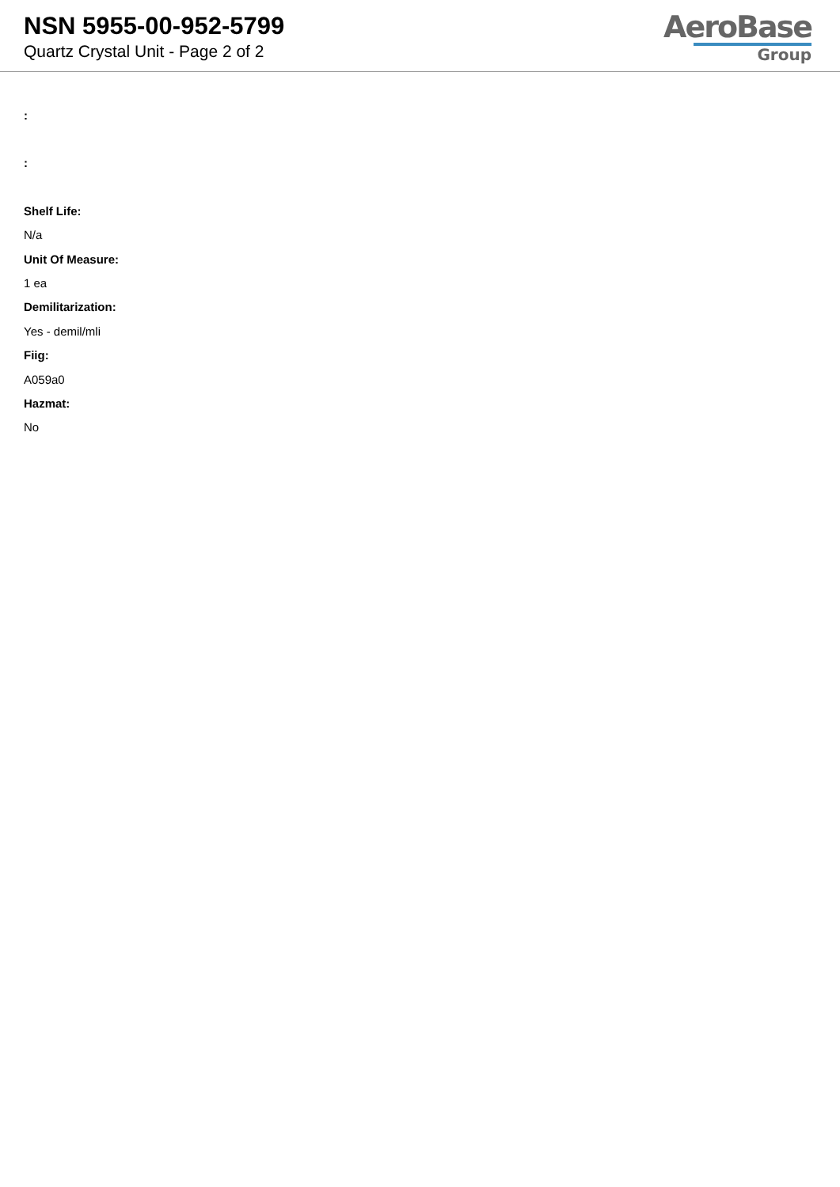NSN 5955-00-952-5799
Quartz Crystal Unit - Page 2 of 2
AeroBase
Group
:
:
Shelf Life:
N/a
Unit Of Measure:
1 ea
Demilitarization:
Yes - demil/mli
Fiig:
A059a0
Hazmat:
No